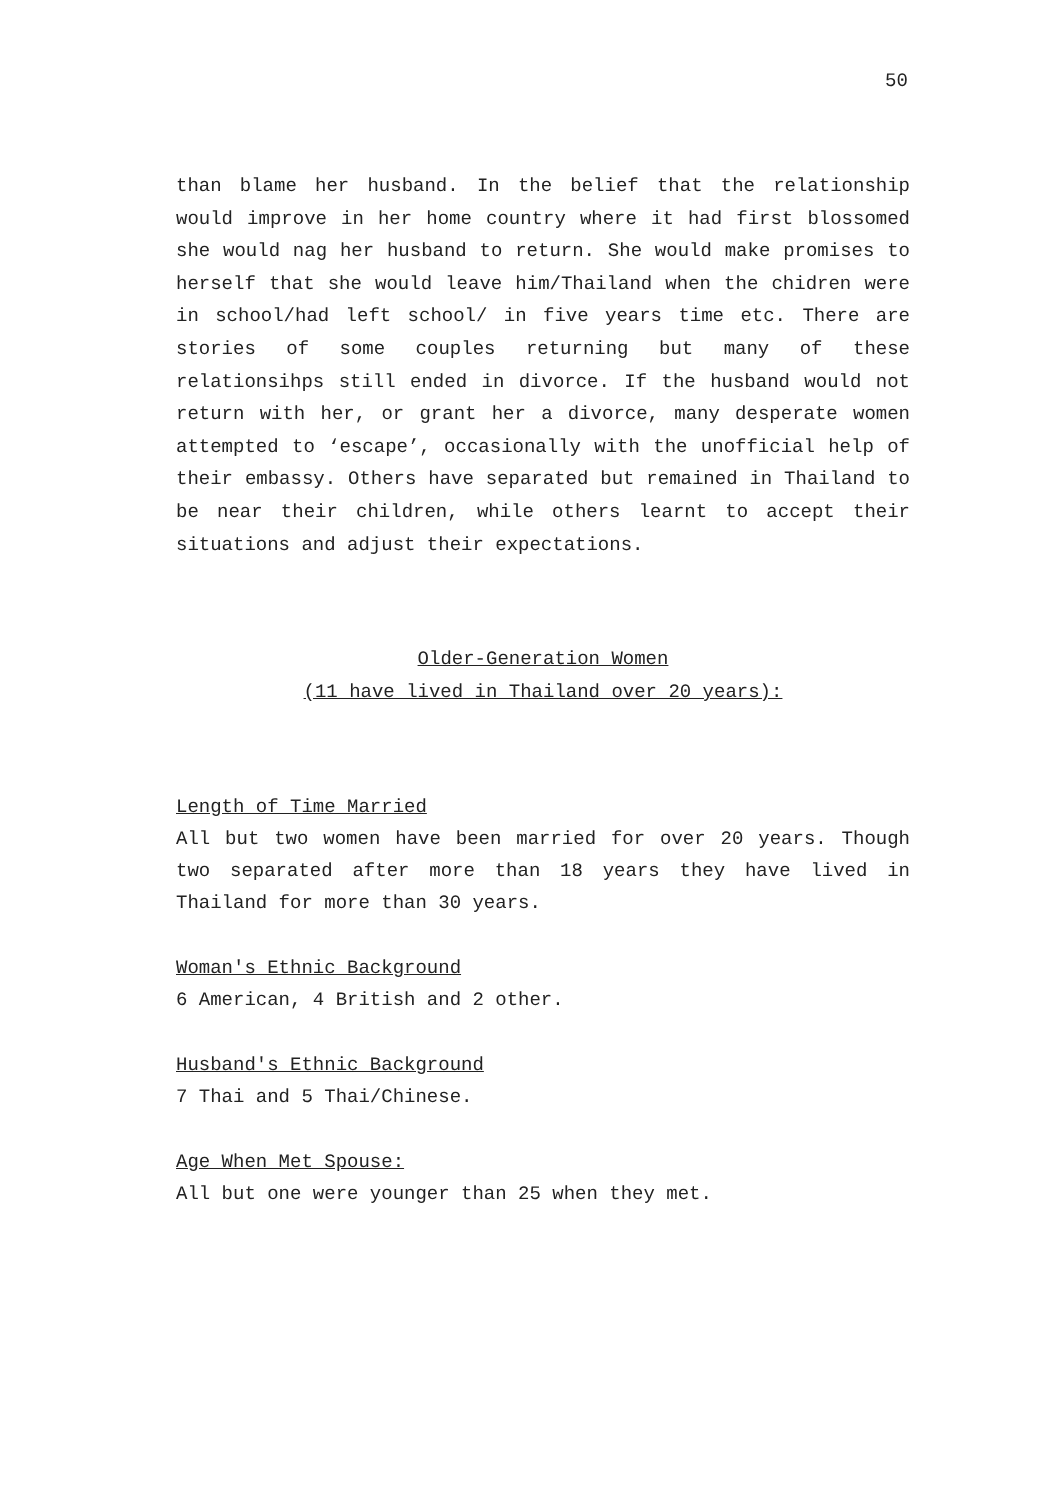50
than blame her husband. In the belief that the relationship would improve in her home country where it had first blossomed she would nag her husband to return. She would make promises to herself that she would leave him/Thailand when the chidren were in school/had left school/ in five years time etc. There are stories of some couples returning but many of these relationsihps still ended in divorce. If the husband would not return with her, or grant her a divorce, many desperate women attempted to ‘escape’, occasionally with the unofficial help of their embassy. Others have separated but remained in Thailand to be near their children, while others learnt to accept their situations and adjust their expectations.
Older-Generation Women
(11 have lived in Thailand over 20 years):
Length of Time Married
All but two women have been married for over 20 years. Though two separated after more than 18 years they have lived in Thailand for more than 30 years.
Woman's Ethnic Background
6 American, 4 British and 2 other.
Husband's Ethnic Background
7 Thai and 5 Thai/Chinese.
Age When Met Spouse:
All but one were younger than 25 when they met.